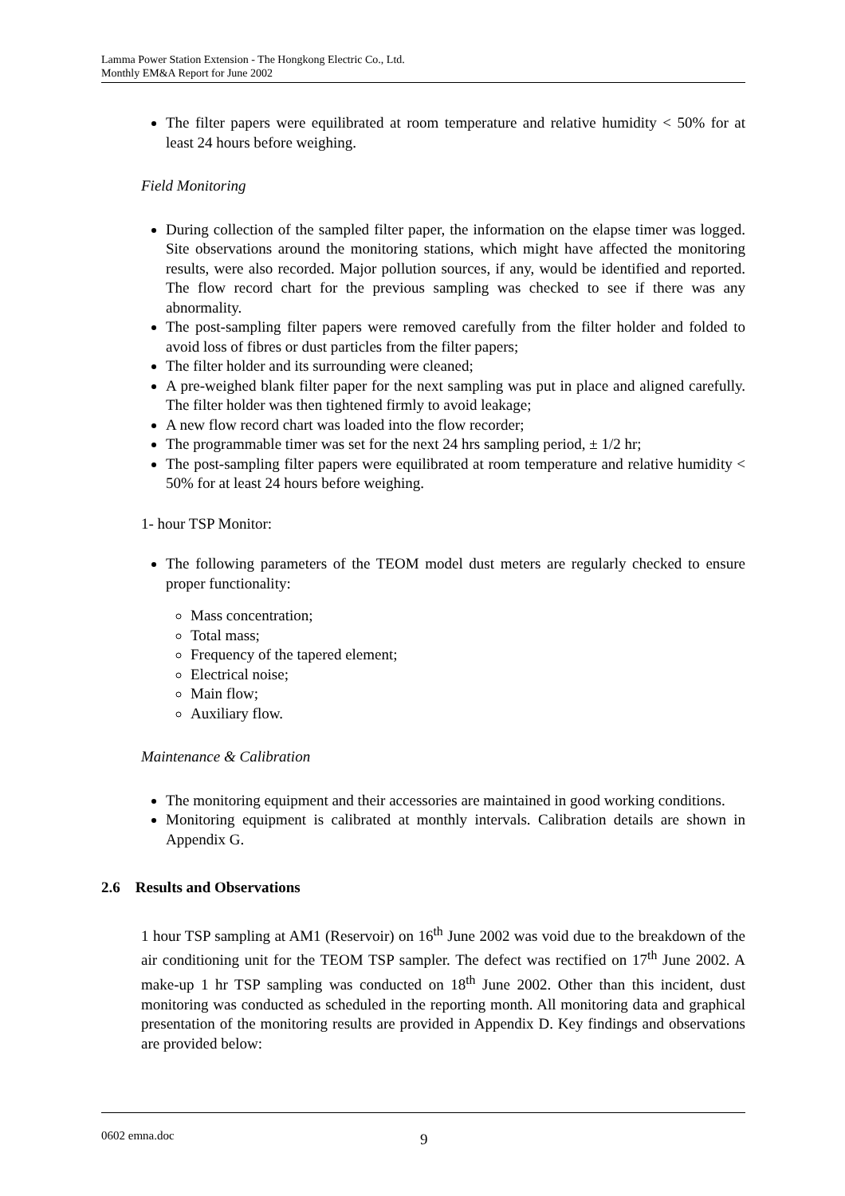Lamma Power Station Extension - The Hongkong Electric Co., Ltd.
Monthly EM&A Report for June 2002
The filter papers were equilibrated at room temperature and relative humidity < 50% for at least 24 hours before weighing.
Field Monitoring
During collection of the sampled filter paper, the information on the elapse timer was logged. Site observations around the monitoring stations, which might have affected the monitoring results, were also recorded. Major pollution sources, if any, would be identified and reported. The flow record chart for the previous sampling was checked to see if there was any abnormality.
The post-sampling filter papers were removed carefully from the filter holder and folded to avoid loss of fibres or dust particles from the filter papers;
The filter holder and its surrounding were cleaned;
A pre-weighed blank filter paper for the next sampling was put in place and aligned carefully. The filter holder was then tightened firmly to avoid leakage;
A new flow record chart was loaded into the flow recorder;
The programmable timer was set for the next 24 hrs sampling period, ± 1/2 hr;
The post-sampling filter papers were equilibrated at room temperature and relative humidity < 50% for at least 24 hours before weighing.
1- hour TSP Monitor:
The following parameters of the TEOM model dust meters are regularly checked to ensure proper functionality:
Mass concentration;
Total mass;
Frequency of the tapered element;
Electrical noise;
Main flow;
Auxiliary flow.
Maintenance & Calibration
The monitoring equipment and their accessories are maintained in good working conditions.
Monitoring equipment is calibrated at monthly intervals. Calibration details are shown in Appendix G.
2.6 Results and Observations
1 hour TSP sampling at AM1 (Reservoir) on 16<sup>th</sup> June 2002 was void due to the breakdown of the air conditioning unit for the TEOM TSP sampler. The defect was rectified on 17<sup>th</sup> June 2002. A make-up 1 hr TSP sampling was conducted on 18<sup>th</sup> June 2002. Other than this incident, dust monitoring was conducted as scheduled in the reporting month. All monitoring data and graphical presentation of the monitoring results are provided in Appendix D. Key findings and observations are provided below:
0602 emna.doc 9